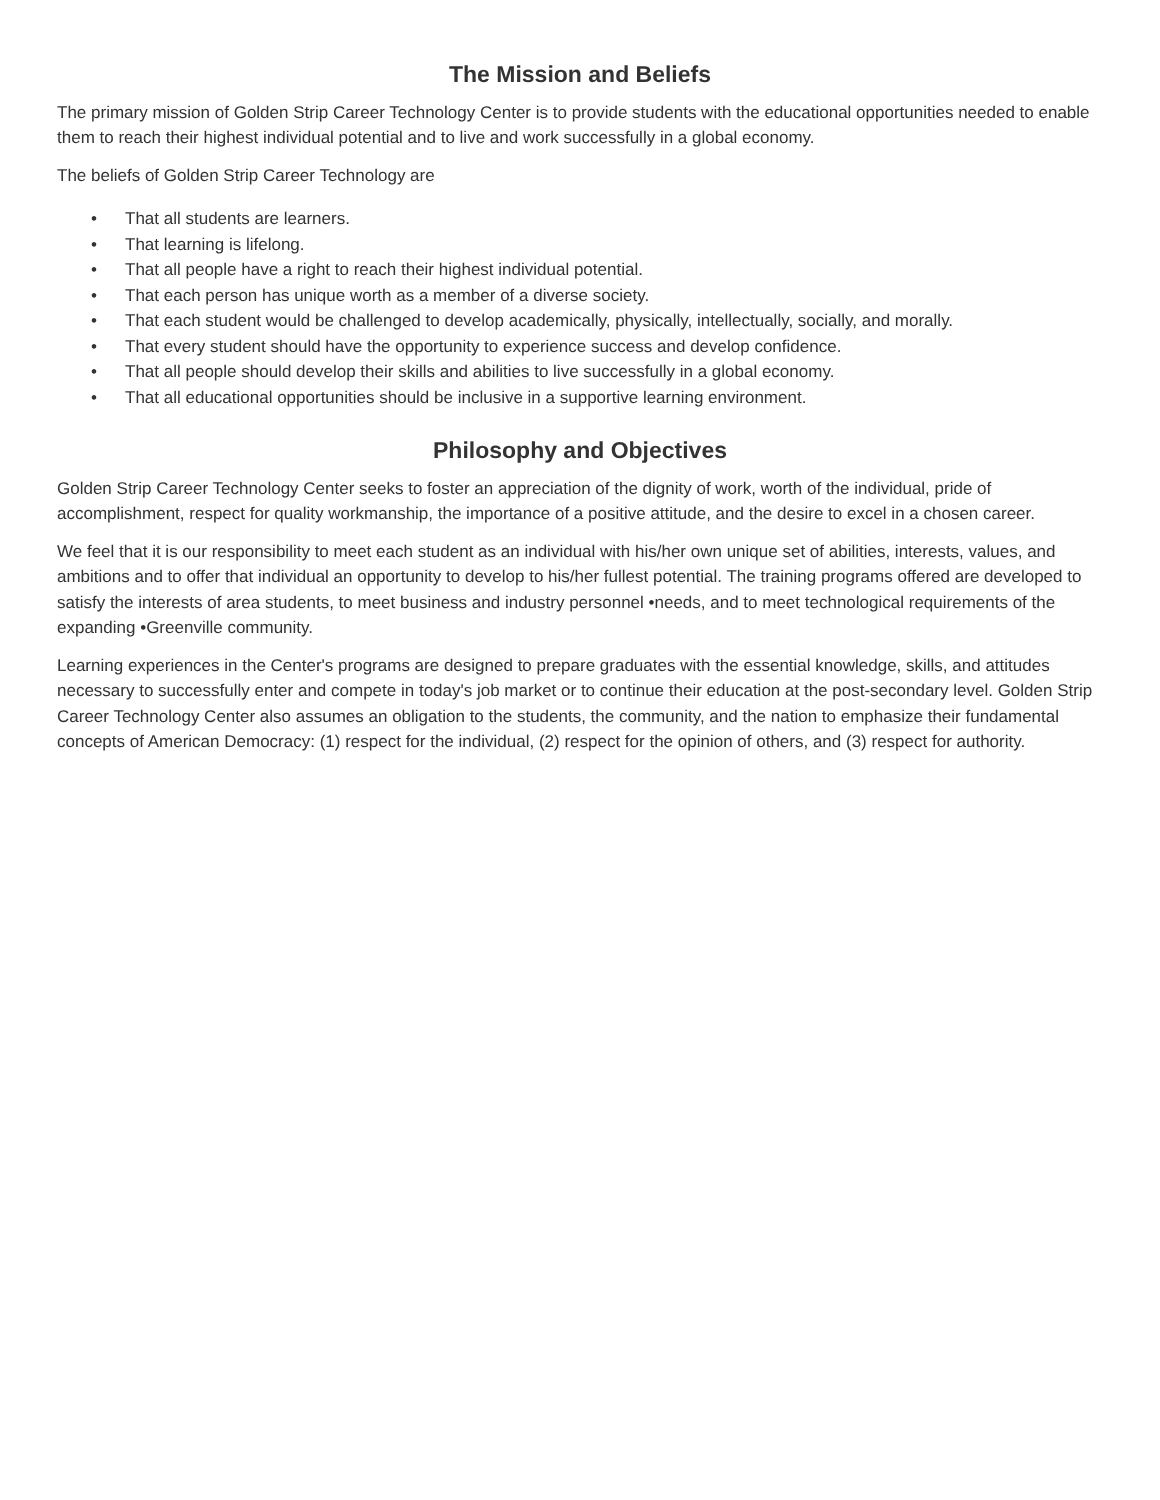The Mission and Beliefs
The primary mission of Golden Strip Career Technology Center is to provide students with the educational opportunities needed to enable them to reach their highest individual potential and to live and work successfully in a global economy.
The beliefs of Golden Strip Career Technology are
• That all students are learners.
• That learning is lifelong.
• That all people have a right to reach their highest individual potential.
• That each person has unique worth as a member of a diverse society.
• That each student would be challenged to develop academically, physically, intellectually, socially, and morally.
• That every student should have the opportunity to experience success and develop confidence.
• That all people should develop their skills and abilities to live successfully in a global economy.
• That all educational opportunities should be inclusive in a supportive learning environment.
Philosophy and Objectives
Golden Strip Career Technology Center seeks to foster an appreciation of the dignity of work, worth of the individual, pride of accomplishment, respect for quality workmanship, the importance of a positive attitude, and the desire to excel in a chosen career.
We feel that it is our responsibility to meet each student as an individual with his/her own unique set of abilities, interests, values, and ambitions and to offer that individual an opportunity to develop to his/her fullest potential. The training programs offered are developed to satisfy the interests of area students, to meet business and industry personnel •needs, and to meet technological requirements of the expanding •Greenville community.
Learning experiences in the Center's programs are designed to prepare graduates with the essential knowledge, skills, and attitudes necessary to successfully enter and compete in today's job market or to continue their education at the post-secondary level. Golden Strip Career Technology Center also assumes an obligation to the students, the community, and the nation to emphasize their fundamental concepts of American Democracy: (1) respect for the individual, (2) respect for the opinion of others, and (3) respect for authority.